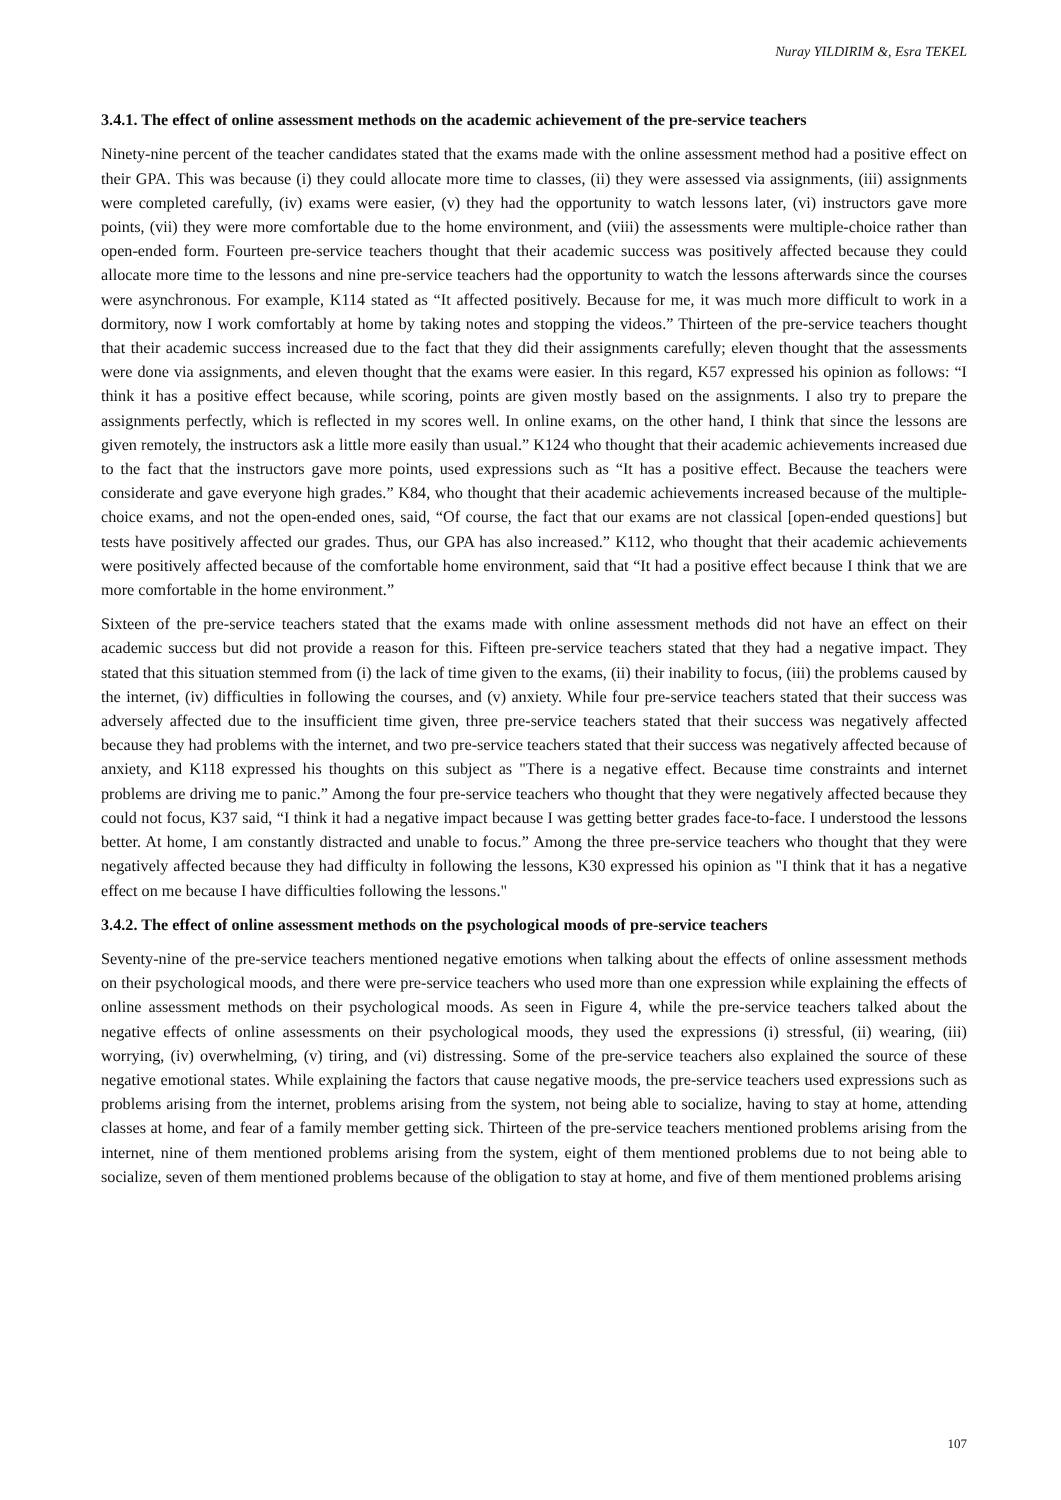Nuray YILDIRIM &, Esra TEKEL
3.4.1. The effect of online assessment methods on the academic achievement of the pre-service teachers
Ninety-nine percent of the teacher candidates stated that the exams made with the online assessment method had a positive effect on their GPA. This was because (i) they could allocate more time to classes, (ii) they were assessed via assignments, (iii) assignments were completed carefully, (iv) exams were easier, (v) they had the opportunity to watch lessons later, (vi) instructors gave more points, (vii) they were more comfortable due to the home environment, and (viii) the assessments were multiple-choice rather than open-ended form. Fourteen pre-service teachers thought that their academic success was positively affected because they could allocate more time to the lessons and nine pre-service teachers had the opportunity to watch the lessons afterwards since the courses were asynchronous. For example, K114 stated as “It affected positively. Because for me, it was much more difficult to work in a dormitory, now I work comfortably at home by taking notes and stopping the videos.” Thirteen of the pre-service teachers thought that their academic success increased due to the fact that they did their assignments carefully; eleven thought that the assessments were done via assignments, and eleven thought that the exams were easier. In this regard, K57 expressed his opinion as follows: “I think it has a positive effect because, while scoring, points are given mostly based on the assignments. I also try to prepare the assignments perfectly, which is reflected in my scores well. In online exams, on the other hand, I think that since the lessons are given remotely, the instructors ask a little more easily than usual.” K124 who thought that their academic achievements increased due to the fact that the instructors gave more points, used expressions such as “It has a positive effect. Because the teachers were considerate and gave everyone high grades.” K84, who thought that their academic achievements increased because of the multiple-choice exams, and not the open-ended ones, said, “Of course, the fact that our exams are not classical [open-ended questions] but tests have positively affected our grades. Thus, our GPA has also increased.” K112, who thought that their academic achievements were positively affected because of the comfortable home environment, said that “It had a positive effect because I think that we are more comfortable in the home environment.”
Sixteen of the pre-service teachers stated that the exams made with online assessment methods did not have an effect on their academic success but did not provide a reason for this. Fifteen pre-service teachers stated that they had a negative impact. They stated that this situation stemmed from (i) the lack of time given to the exams, (ii) their inability to focus, (iii) the problems caused by the internet, (iv) difficulties in following the courses, and (v) anxiety. While four pre-service teachers stated that their success was adversely affected due to the insufficient time given, three pre-service teachers stated that their success was negatively affected because they had problems with the internet, and two pre-service teachers stated that their success was negatively affected because of anxiety, and K118 expressed his thoughts on this subject as "There is a negative effect. Because time constraints and internet problems are driving me to panic.” Among the four pre-service teachers who thought that they were negatively affected because they could not focus, K37 said, “I think it had a negative impact because I was getting better grades face-to-face. I understood the lessons better. At home, I am constantly distracted and unable to focus.” Among the three pre-service teachers who thought that they were negatively affected because they had difficulty in following the lessons, K30 expressed his opinion as "I think that it has a negative effect on me because I have difficulties following the lessons."
3.4.2. The effect of online assessment methods on the psychological moods of pre-service teachers
Seventy-nine of the pre-service teachers mentioned negative emotions when talking about the effects of online assessment methods on their psychological moods, and there were pre-service teachers who used more than one expression while explaining the effects of online assessment methods on their psychological moods. As seen in Figure 4, while the pre-service teachers talked about the negative effects of online assessments on their psychological moods, they used the expressions (i) stressful, (ii) wearing, (iii) worrying, (iv) overwhelming, (v) tiring, and (vi) distressing. Some of the pre-service teachers also explained the source of these negative emotional states. While explaining the factors that cause negative moods, the pre-service teachers used expressions such as problems arising from the internet, problems arising from the system, not being able to socialize, having to stay at home, attending classes at home, and fear of a family member getting sick. Thirteen of the pre-service teachers mentioned problems arising from the internet, nine of them mentioned problems arising from the system, eight of them mentioned problems due to not being able to socialize, seven of them mentioned problems because of the obligation to stay at home, and five of them mentioned problems arising
107